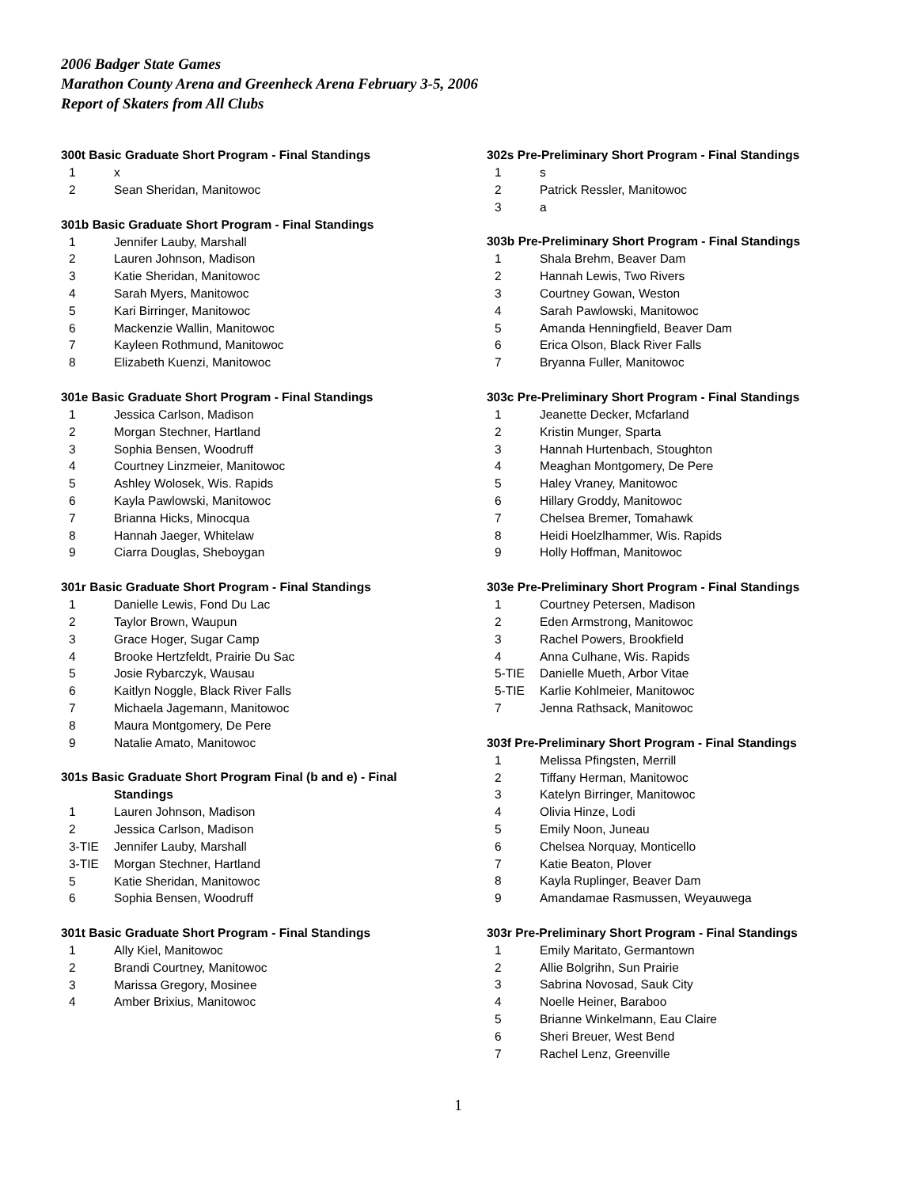2006 Badger State Games
Marathon County Arena and Greenheck Arena February 3-5, 2006
Report of Skaters from All Clubs
300t Basic Graduate Short Program - Final Standings
| 1 | x |
| 2 | Sean Sheridan, Manitowoc |
301b Basic Graduate Short Program - Final Standings
| 1 | Jennifer Lauby, Marshall |
| 2 | Lauren Johnson, Madison |
| 3 | Katie Sheridan, Manitowoc |
| 4 | Sarah Myers, Manitowoc |
| 5 | Kari Birringer, Manitowoc |
| 6 | Mackenzie Wallin, Manitowoc |
| 7 | Kayleen Rothmund, Manitowoc |
| 8 | Elizabeth Kuenzi, Manitowoc |
301e Basic Graduate Short Program - Final Standings
| 1 | Jessica Carlson, Madison |
| 2 | Morgan Stechner, Hartland |
| 3 | Sophia Bensen, Woodruff |
| 4 | Courtney Linzmeier, Manitowoc |
| 5 | Ashley Wolosek, Wis. Rapids |
| 6 | Kayla Pawlowski, Manitowoc |
| 7 | Brianna Hicks, Minocqua |
| 8 | Hannah Jaeger, Whitelaw |
| 9 | Ciarra Douglas, Sheboygan |
301r Basic Graduate Short Program - Final Standings
| 1 | Danielle Lewis, Fond Du Lac |
| 2 | Taylor Brown, Waupun |
| 3 | Grace Hoger, Sugar Camp |
| 4 | Brooke Hertzfeldt, Prairie Du Sac |
| 5 | Josie Rybarczyk, Wausau |
| 6 | Kaitlyn Noggle, Black River Falls |
| 7 | Michaela Jagemann, Manitowoc |
| 8 | Maura Montgomery, De Pere |
| 9 | Natalie Amato, Manitowoc |
301s Basic Graduate Short Program Final (b and e) - Final
Standings
| 1 | Lauren Johnson, Madison |
| 2 | Jessica Carlson, Madison |
| 3-TIE | Jennifer Lauby, Marshall |
| 3-TIE | Morgan Stechner, Hartland |
| 5 | Katie Sheridan, Manitowoc |
| 6 | Sophia Bensen, Woodruff |
301t Basic Graduate Short Program - Final Standings
| 1 | Ally Kiel, Manitowoc |
| 2 | Brandi Courtney, Manitowoc |
| 3 | Marissa Gregory, Mosinee |
| 4 | Amber Brixius, Manitowoc |
302s Pre-Preliminary Short Program - Final Standings
| 1 | s |
| 2 | Patrick Ressler, Manitowoc |
| 3 | a |
303b Pre-Preliminary Short Program - Final Standings
| 1 | Shala Brehm, Beaver Dam |
| 2 | Hannah Lewis, Two Rivers |
| 3 | Courtney Gowan, Weston |
| 4 | Sarah Pawlowski, Manitowoc |
| 5 | Amanda Henningfield, Beaver Dam |
| 6 | Erica Olson, Black River Falls |
| 7 | Bryanna Fuller, Manitowoc |
303c Pre-Preliminary Short Program - Final Standings
| 1 | Jeanette Decker, Mcfarland |
| 2 | Kristin Munger, Sparta |
| 3 | Hannah Hurtenbach, Stoughton |
| 4 | Meaghan Montgomery, De Pere |
| 5 | Haley Vraney, Manitowoc |
| 6 | Hillary Groddy, Manitowoc |
| 7 | Chelsea Bremer, Tomahawk |
| 8 | Heidi Hoelzlhammer, Wis. Rapids |
| 9 | Holly Hoffman, Manitowoc |
303e Pre-Preliminary Short Program - Final Standings
| 1 | Courtney Petersen, Madison |
| 2 | Eden Armstrong, Manitowoc |
| 3 | Rachel Powers, Brookfield |
| 4 | Anna Culhane, Wis. Rapids |
| 5-TIE | Danielle Mueth, Arbor Vitae |
| 5-TIE | Karlie Kohlmeier, Manitowoc |
| 7 | Jenna Rathsack, Manitowoc |
303f Pre-Preliminary Short Program - Final Standings
| 1 | Melissa Pfingsten, Merrill |
| 2 | Tiffany Herman, Manitowoc |
| 3 | Katelyn Birringer, Manitowoc |
| 4 | Olivia Hinze, Lodi |
| 5 | Emily Noon, Juneau |
| 6 | Chelsea Norquay, Monticello |
| 7 | Katie Beaton, Plover |
| 8 | Kayla Ruplinger, Beaver Dam |
| 9 | Amandamae Rasmussen, Weyauwega |
303r Pre-Preliminary Short Program - Final Standings
| 1 | Emily Maritato, Germantown |
| 2 | Allie Bolgrihn, Sun Prairie |
| 3 | Sabrina Novosad, Sauk City |
| 4 | Noelle Heiner, Baraboo |
| 5 | Brianne Winkelmann, Eau Claire |
| 6 | Sheri Breuer, West Bend |
| 7 | Rachel Lenz, Greenville |
1